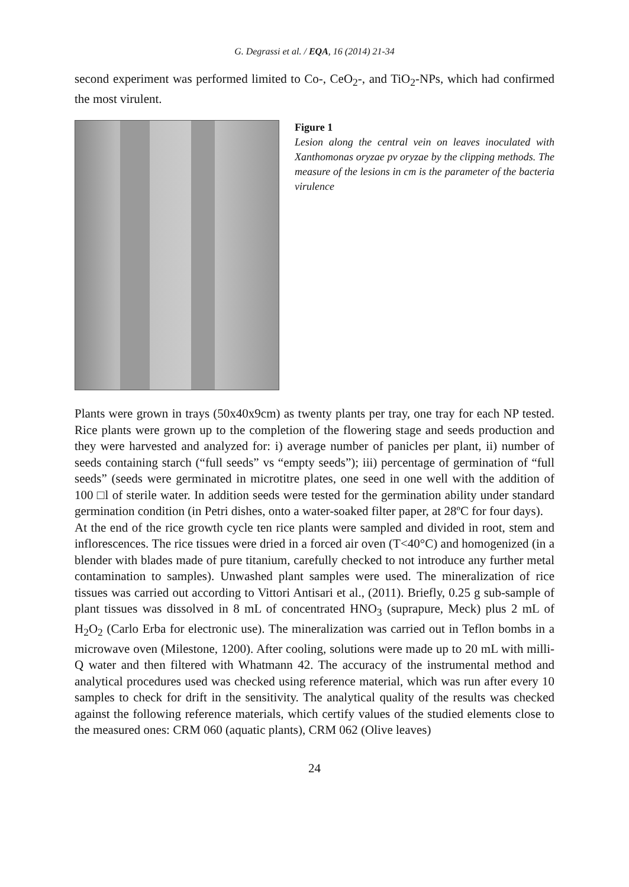G. Degrassi et al. / EQA, 16 (2014) 21-34
second experiment was performed limited to Co-, CeO<sub>2</sub>-, and TiO<sub>2</sub>-NPs, which had confirmed the most virulent.
Figure 1
Lesion along the central vein on leaves inoculated with Xanthomonas oryzae pv oryzae by the clipping methods. The measure of the lesions in cm is the parameter of the bacteria virulence
Plants were grown in trays (50x40x9cm) as twenty plants per tray, one tray for each NP tested. Rice plants were grown up to the completion of the flowering stage and seeds production and they were harvested and analyzed for: i) average number of panicles per plant, ii) number of seeds containing starch (“full seeds” vs “empty seeds”); iii) percentage of germination of “full seeds” (seeds were germinated in microtitre plates, one seed in one well with the addition of 100 □l of sterile water. In addition seeds were tested for the germination ability under standard germination condition (in Petri dishes, onto a water-soaked filter paper, at 28ºC for four days).
At the end of the rice growth cycle ten rice plants were sampled and divided in root, stem and inflorescences. The rice tissues were dried in a forced air oven (T<40°C) and homogenized (in a blender with blades made of pure titanium, carefully checked to not introduce any further metal contamination to samples). Unwashed plant samples were used. The mineralization of rice tissues was carried out according to Vittori Antisari et al., (2011). Briefly, 0.25 g sub-sample of plant tissues was dissolved in 8 mL of concentrated HNO<sub>3</sub> (suprapure, Meck) plus 2 mL of H<sub>2</sub>O<sub>2</sub> (Carlo Erba for electronic use). The mineralization was carried out in Teflon bombs in a microwave oven (Milestone, 1200). After cooling, solutions were made up to 20 mL with milli-Q water and then filtered with Whatmann 42. The accuracy of the instrumental method and analytical procedures used was checked using reference material, which was run after every 10 samples to check for drift in the sensitivity. The analytical quality of the results was checked against the following reference materials, which certify values of the studied elements close to the measured ones: CRM 060 (aquatic plants), CRM 062 (Olive leaves)
24